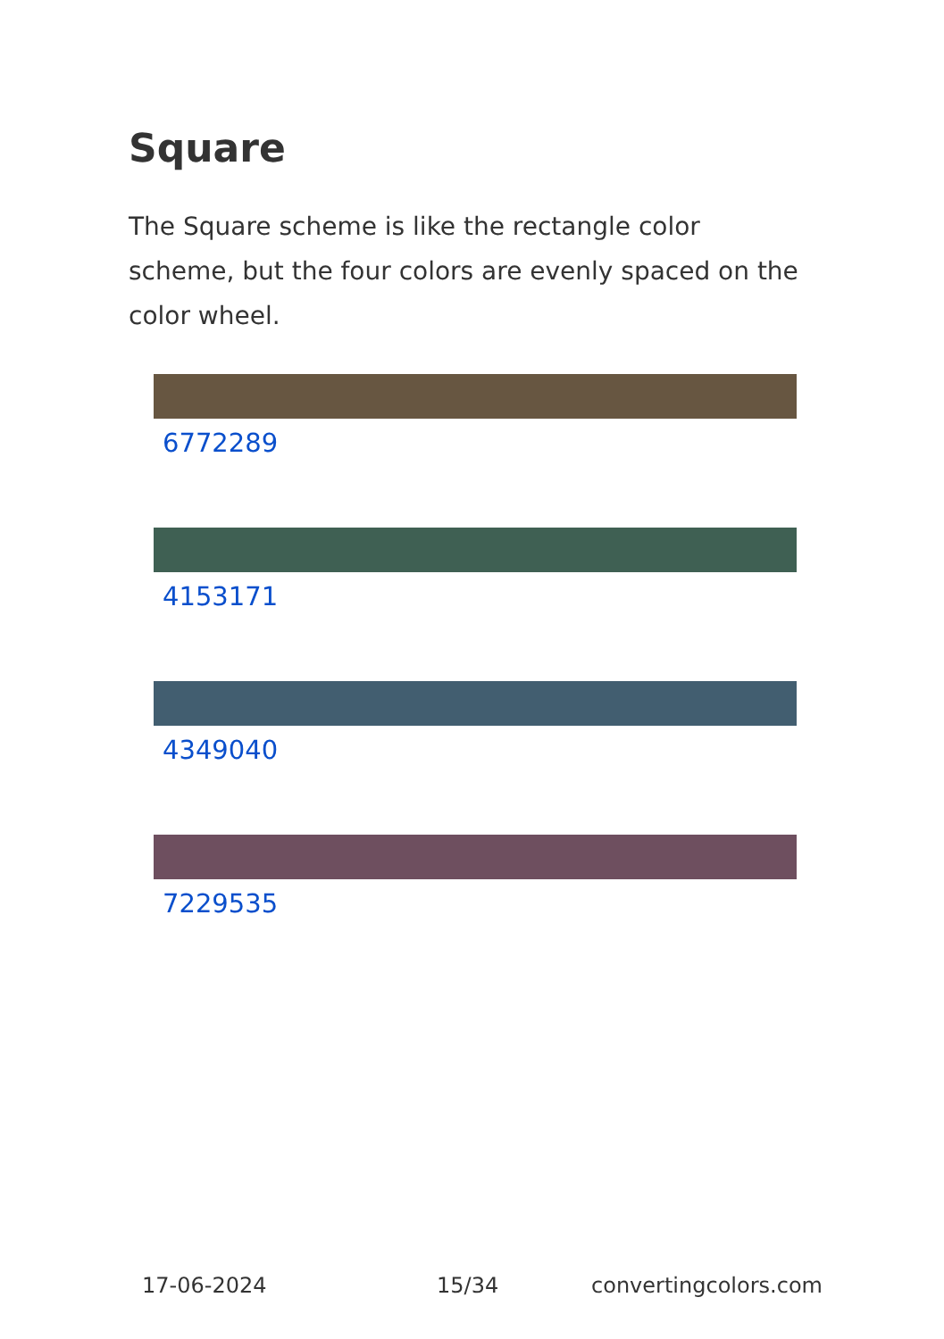Square
The Square scheme is like the rectangle color scheme, but the four colors are evenly spaced on the color wheel.
6772289
4153171
4349040
7229535
17-06-2024 15/34 convertingcolors.com